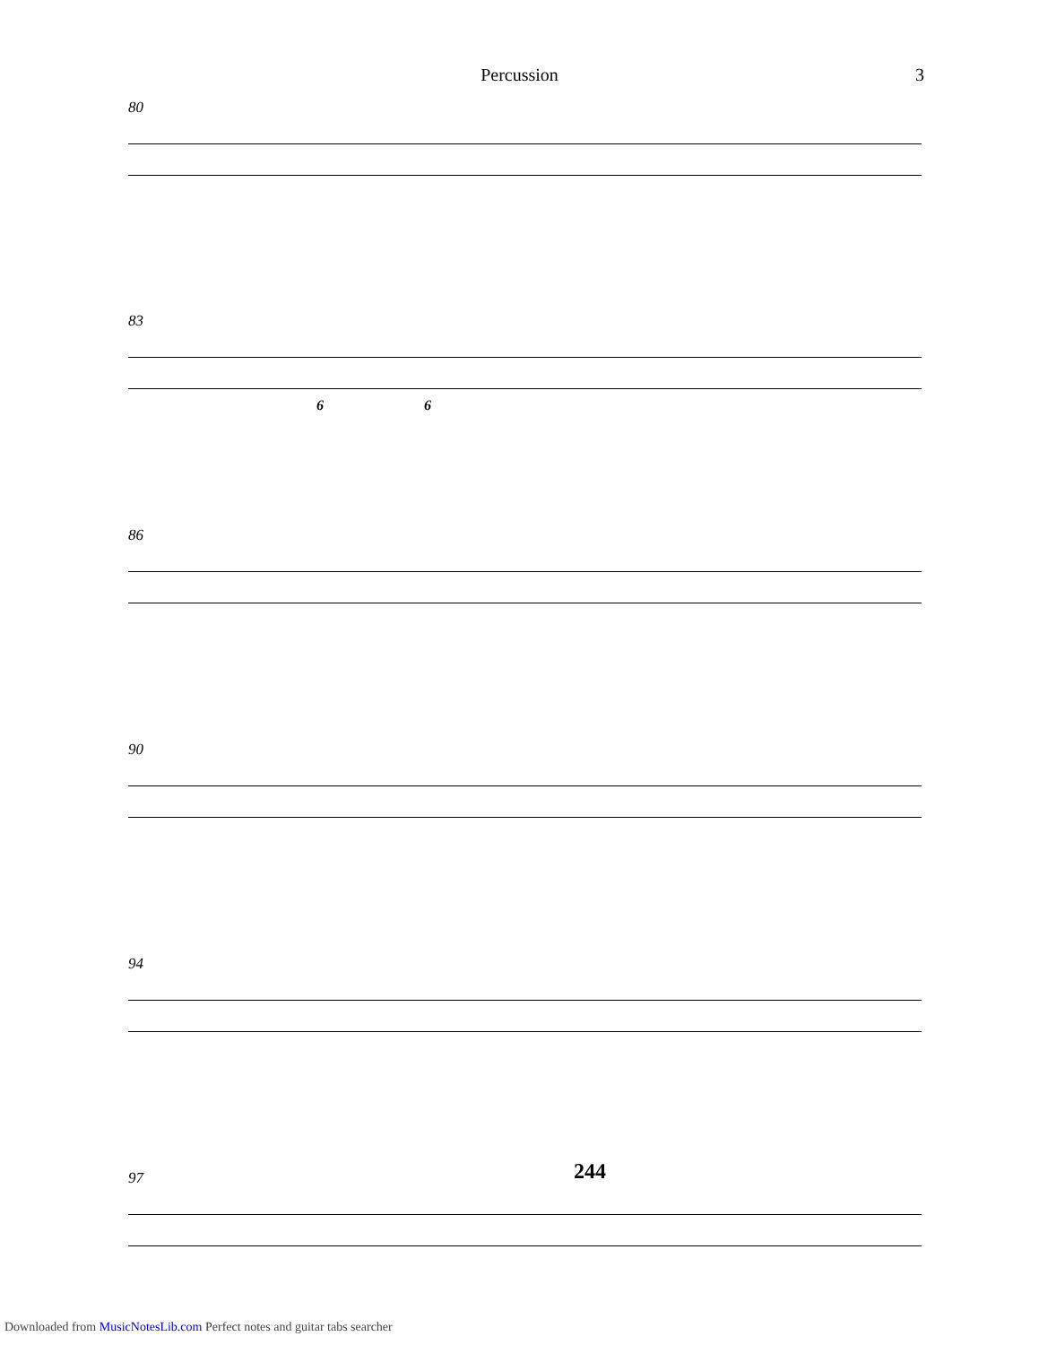Percussion 3
80
83
6 6
86
90
94
97
244
Downloaded from MusicNotesLib.com Perfect notes and guitar tabs searcher